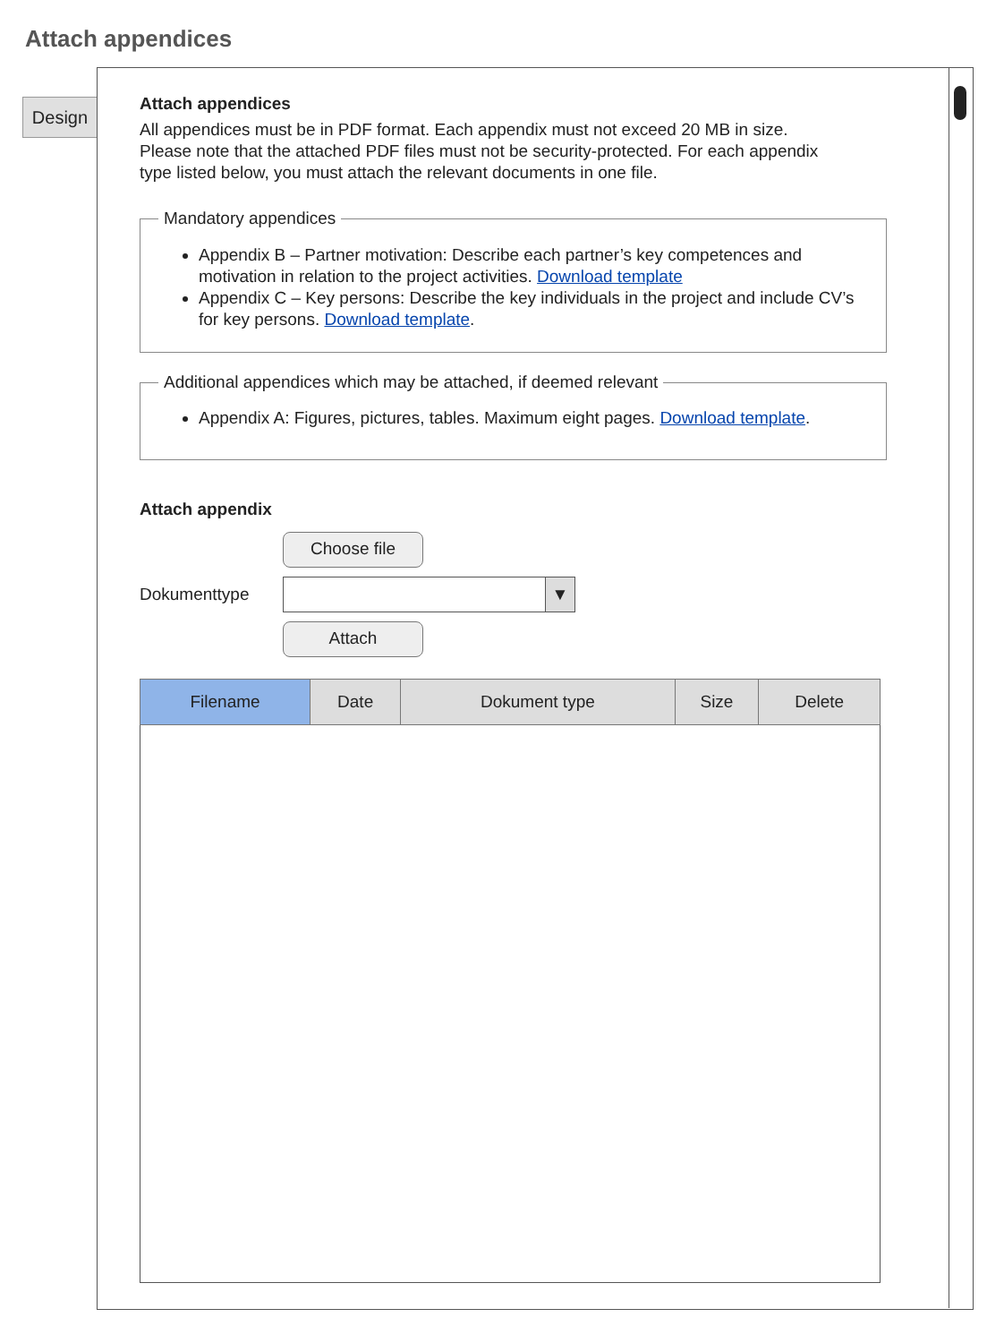Attach appendices
Design
Attach appendices
All appendices must be in PDF format. Each appendix must not exceed 20 MB in size. Please note that the attached PDF files must not be security-protected. For each appendix type listed below, you must attach the relevant documents in one file.
Mandatory appendices
Appendix B – Partner motivation: Describe each partner’s key competences and motivation in relation to the project activities. Download template
Appendix C – Key persons: Describe the key individuals in the project and include CV’s for key persons. Download template.
Additional appendices which may be attached, if deemed relevant
Appendix A: Figures, pictures, tables. Maximum eight pages. Download template.
Attach appendix
Choose file
Dokumenttype
▼
Attach
| Filename | Date | Dokument type | Size | Delete |
| --- | --- | --- | --- | --- |